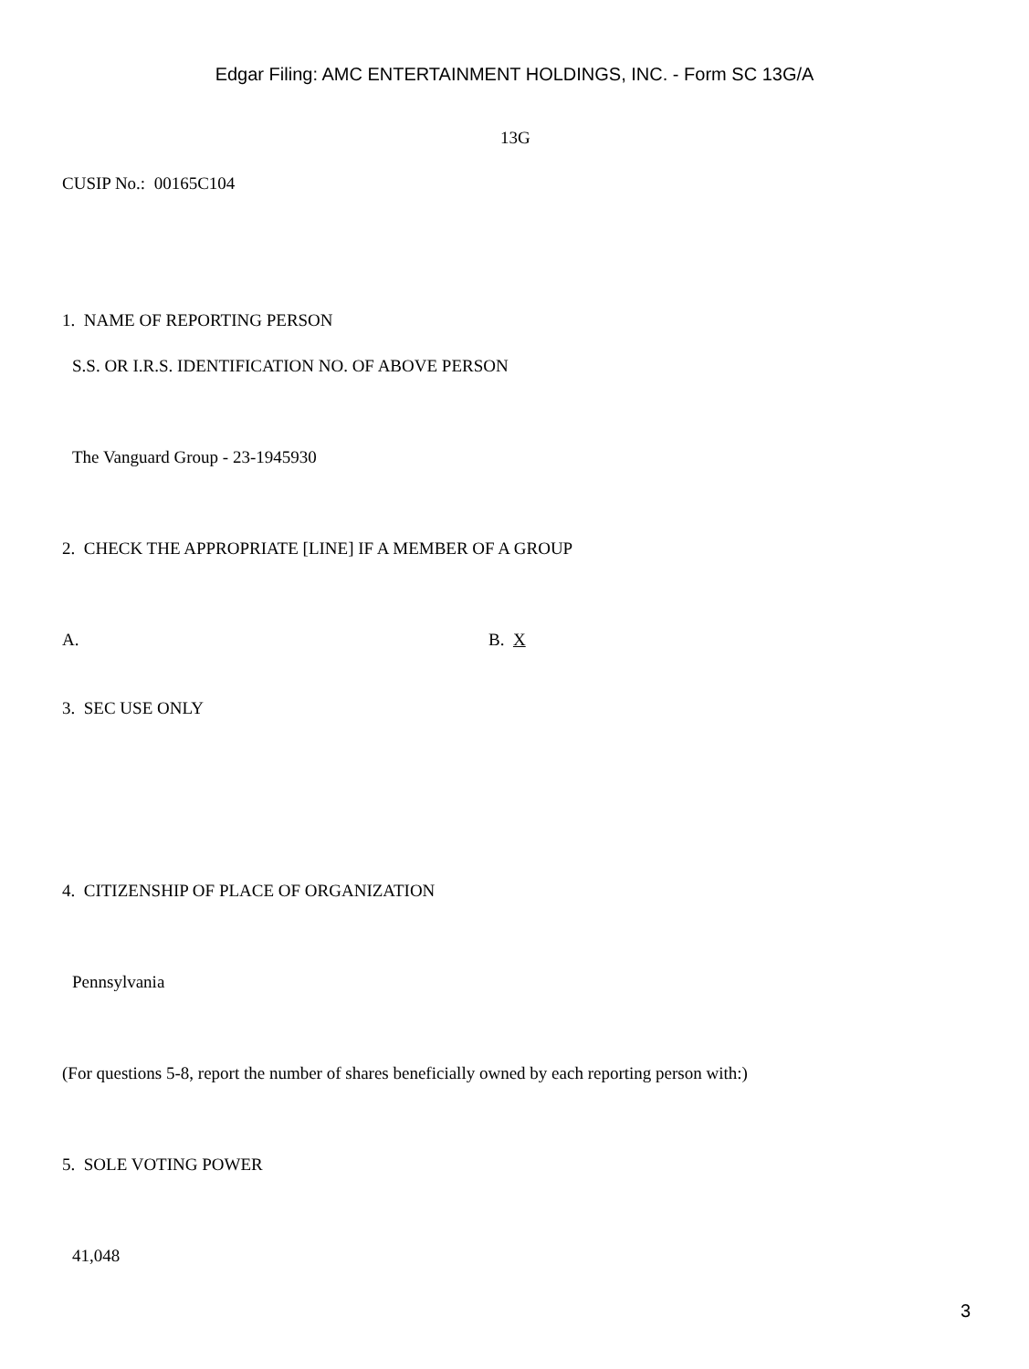Edgar Filing: AMC ENTERTAINMENT HOLDINGS, INC. - Form SC 13G/A
13G
CUSIP No.: 00165C104
1. NAME OF REPORTING PERSON
S.S. OR I.R.S. IDENTIFICATION NO. OF ABOVE PERSON
The Vanguard Group - 23-1945930
2. CHECK THE APPROPRIATE [LINE] IF A MEMBER OF A GROUP
A. B. X
3. SEC USE ONLY
4. CITIZENSHIP OF PLACE OF ORGANIZATION
Pennsylvania
(For questions 5-8, report the number of shares beneficially owned by each reporting person with:)
5. SOLE VOTING POWER
41,048
3